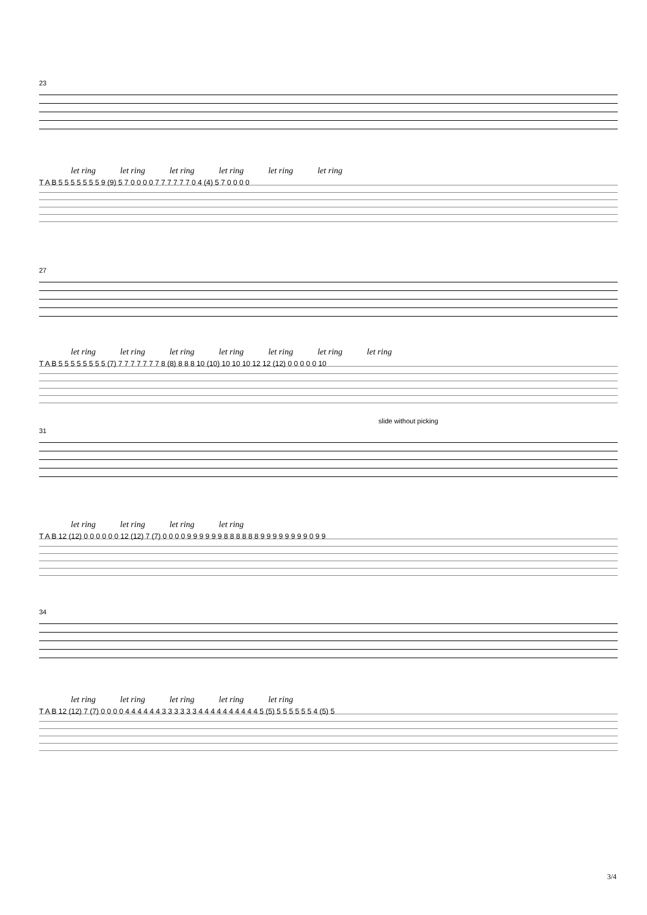23
let ring let ring let ring let ring let ring let ring
T A B 5 5 5 5 5 5 5 9 (9) 5 7 0 0 0 0 7 7 7 7 7 7 0 4 (4) 5 7 0 0 0 0
27
let ring let ring let ring let ring let ring let ring let ring
T A B 5 5 5 5 5 5 5 5 (7) 7 7 7 7 7 7 7 8 (8) 8 8 8 10 (10) 10 10 10 12 12 (12) 0 0 0 0 0 10
slide without picking
31
let ring let ring let ring let ring
T A B 12 (12) 0 0 0 0 0 0 12 (12) 7 (7) 0 0 0 0 9 9 9 9 9 9 8 8 8 8 8 8 9 9 9 9 9 9 9 9 0 9 9
34
let ring let ring let ring let ring let ring
T A B 12 (12) 7 (7) 0 0 0 0 4 4 4 4 4 4 3 3 3 3 3 3 4 4 4 4 4 4 4 4 4 4 5 (5) 5 5 5 5 5 5 4 (5) 5
3/4